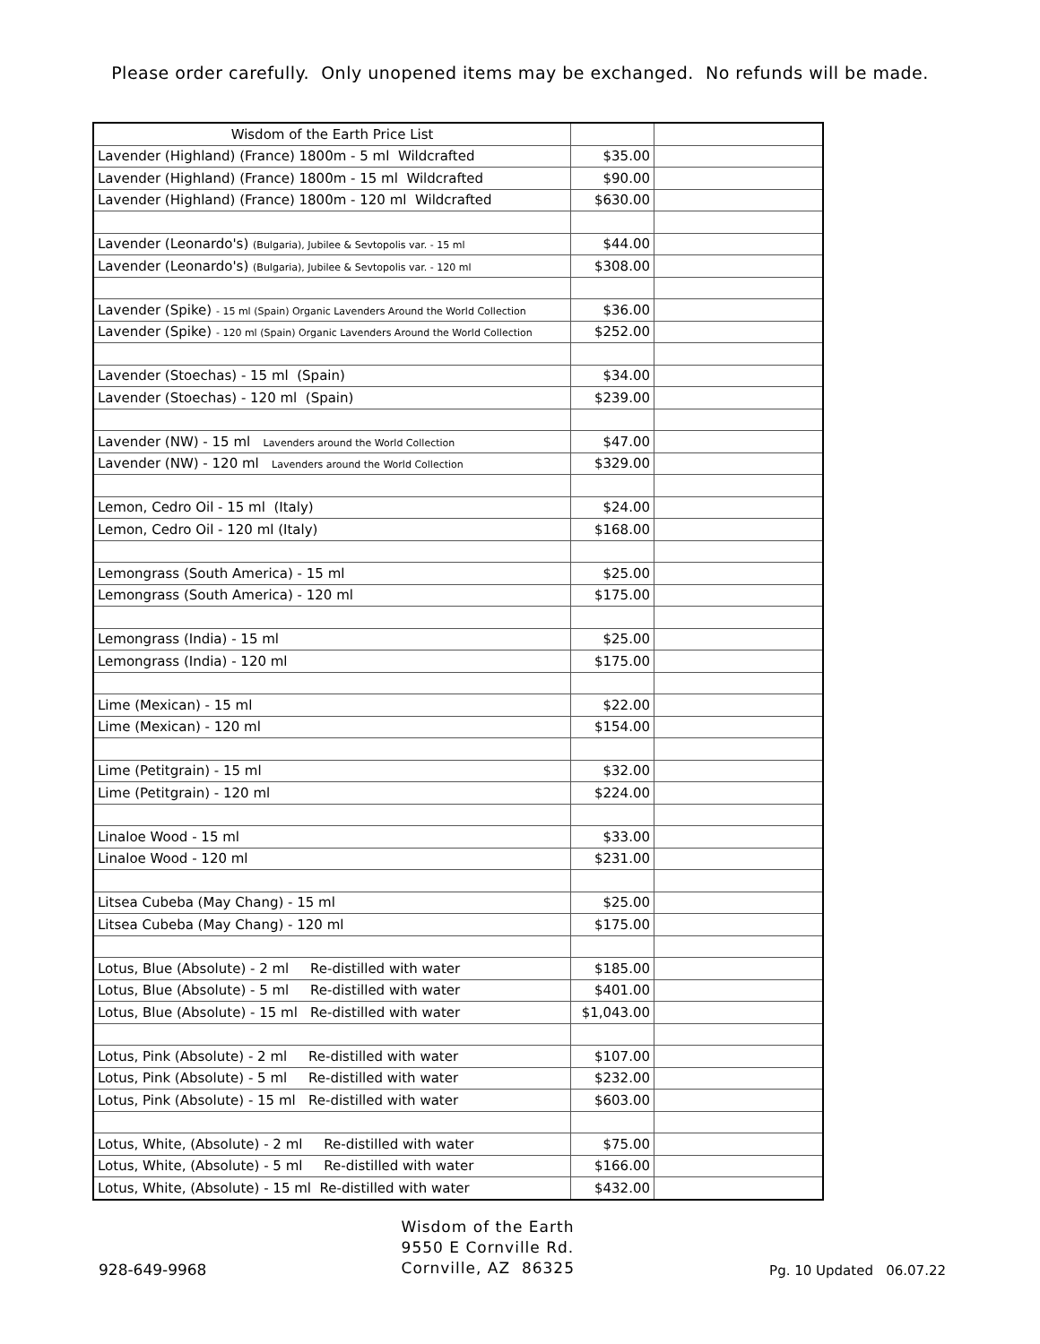Please order carefully. Only unopened items may be exchanged. No refunds will be made.
| Wisdom of the Earth Price List | | |
| Lavender (Highland) (France) 1800m - 5 ml Wildcrafted | $35.00 | |
| Lavender (Highland) (France) 1800m - 15 ml Wildcrafted | $90.00 | |
| Lavender (Highland) (France) 1800m - 120 ml Wildcrafted | $630.00 | |
| Lavender (Leonardo's) (Bulgaria), Jubilee & Sevtopolis var. - 15 ml | $44.00 | |
| Lavender (Leonardo's) (Bulgaria), Jubilee & Sevtopolis var. - 120 ml | $308.00 | |
| Lavender (Spike) - 15 ml (Spain) Organic Lavenders Around the World Collection | $36.00 | |
| Lavender (Spike) - 120 ml (Spain) Organic Lavenders Around the World Collection | $252.00 | |
| Lavender (Stoechas) - 15 ml (Spain) | $34.00 | |
| Lavender (Stoechas) - 120 ml (Spain) | $239.00 | |
| Lavender (NW) - 15 ml Lavenders around the World Collection | $47.00 | |
| Lavender (NW) - 120 ml Lavenders around the World Collection | $329.00 | |
| Lemon, Cedro Oil - 15 ml (Italy) | $24.00 | |
| Lemon, Cedro Oil - 120 ml (Italy) | $168.00 | |
| Lemongrass (South America) - 15 ml | $25.00 | |
| Lemongrass (South America) - 120 ml | $175.00 | |
| Lemongrass (India) - 15 ml | $25.00 | |
| Lemongrass (India) - 120 ml | $175.00 | |
| Lime (Mexican) - 15 ml | $22.00 | |
| Lime (Mexican) - 120 ml | $154.00 | |
| Lime (Petitgrain) - 15 ml | $32.00 | |
| Lime (Petitgrain) - 120 ml | $224.00 | |
| Linaloe Wood - 15 ml | $33.00 | |
| Linaloe Wood - 120 ml | $231.00 | |
| Litsea Cubeba (May Chang) - 15 ml | $25.00 | |
| Litsea Cubeba (May Chang) - 120 ml | $175.00 | |
| Lotus, Blue (Absolute) - 2 ml Re-distilled with water | $185.00 | |
| Lotus, Blue (Absolute) - 5 ml Re-distilled with water | $401.00 | |
| Lotus, Blue (Absolute) - 15 ml Re-distilled with water | $1,043.00 | |
| Lotus, Pink (Absolute) - 2 ml Re-distilled with water | $107.00 | |
| Lotus, Pink (Absolute) - 5 ml Re-distilled with water | $232.00 | |
| Lotus, Pink (Absolute) - 15 ml Re-distilled with water | $603.00 | |
| Lotus, White, (Absolute) - 2 ml Re-distilled with water | $75.00 | |
| Lotus, White, (Absolute) - 5 ml Re-distilled with water | $166.00 | |
| Lotus, White, (Absolute) - 15 ml Re-distilled with water | $432.00 | |
928-649-9968
Wisdom of the Earth
9550 E Cornville Rd.
Cornville, AZ 86325
Pg. 10 Updated 06.07.22